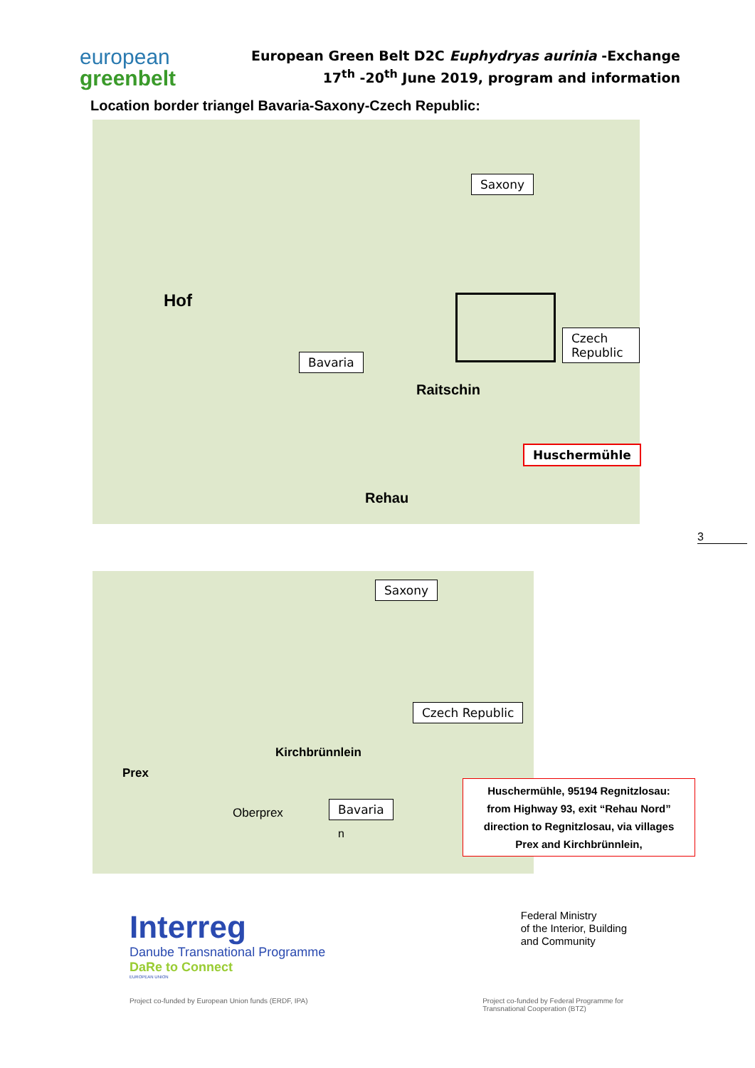european
greenbelt
European Green Belt D2C Euphydryas aurinia -Exchange
17<sup>th</sup> -20<sup>th</sup> June 2019, program and information
Location border triangel Bavaria-Saxony-Czech Republic:
Hof
Raitschin
Rehau
Saxony
Bavaria
Czech Republic
Huschermühle
3
Saxony
Czech Republic
Kirchbrünnlein
Prex
Oberprex Bavaria
n
Huschermühle, 95194 Regnitzlosau:
from Highway 93, exit “Rehau Nord”
direction to Regnitzlosau, via villages
Prex and Kirchbrünnlein,
Interreg
Danube Transnational Programme
DaRe to Connect
EUROPEAN UNION
Federal Ministry
of the Interior, Building
and Community
Project co-funded by European Union funds (ERDF, IPA)
Project co-funded by Federal Programme for
Transnational Cooperation (BTZ)